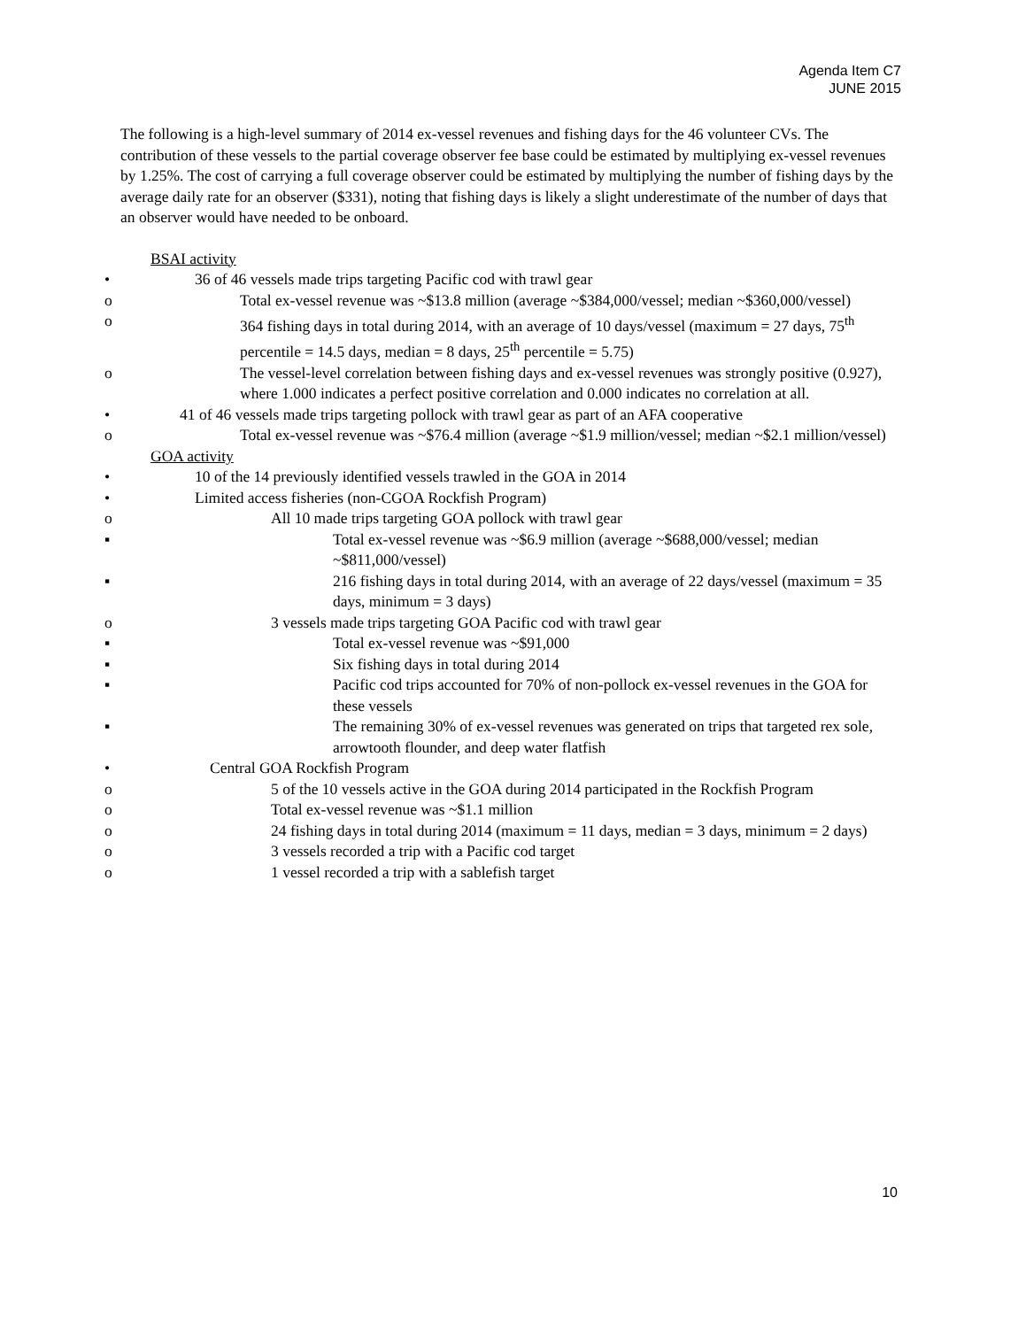Agenda Item C7
JUNE 2015
The following is a high-level summary of 2014 ex-vessel revenues and fishing days for the 46 volunteer CVs. The contribution of these vessels to the partial coverage observer fee base could be estimated by multiplying ex-vessel revenues by 1.25%. The cost of carrying a full coverage observer could be estimated by multiplying the number of fishing days by the average daily rate for an observer ($331), noting that fishing days is likely a slight underestimate of the number of days that an observer would have needed to be onboard.
BSAI activity
:
• 36 of 46 vessels made trips targeting Pacific cod with trawl gear
o Total ex-vessel revenue was ~$13.8 million (average ~$384,000/vessel; median ~$360,000/vessel)
o 364 fishing days in total during 2014, with an average of 10 days/vessel (maximum = 27 days, 75<sup>th</sup> percentile = 14.5 days, median = 8 days, 25<sup>th</sup> percentile = 5.75)
o The vessel-level correlation between fishing days and ex-vessel revenues was strongly positive (0.927), where 1.000 indicates a perfect positive correlation and 0.000 indicates no correlation at all.
• 41 of 46 vessels made trips targeting pollock with trawl gear as part of an AFA cooperative
o Total ex-vessel revenue was ~$76.4 million (average ~$1.9 million/vessel; median ~$2.1 million/vessel)
GOA activity
• 10 of the 14 previously identified vessels trawled in the GOA in 2014
• Limited access fisheries (non-CGOA Rockfish Program)
o All 10 made trips targeting GOA pollock with trawl gear
▪ Total ex-vessel revenue was ~$6.9 million (average ~$688,000/vessel; median ~$811,000/vessel)
▪ 216 fishing days in total during 2014, with an average of 22 days/vessel (maximum = 35 days, minimum = 3 days)
o 3 vessels made trips targeting GOA Pacific cod with trawl gear
▪ Total ex-vessel revenue was ~$91,000
▪ Six fishing days in total during 2014
▪ Pacific cod trips accounted for 70% of non-pollock ex-vessel revenues in the GOA for these vessels
▪ The remaining 30% of ex-vessel revenues was generated on trips that targeted rex sole, arrowtooth flounder, and deep water flatfish
• Central GOA Rockfish Program
o 5 of the 10 vessels active in the GOA during 2014 participated in the Rockfish Program
o Total ex-vessel revenue was ~$1.1 million
o 24 fishing days in total during 2014 (maximum = 11 days, median = 3 days, minimum = 2 days)
o 3 vessels recorded a trip with a Pacific cod target
o 1 vessel recorded a trip with a sablefish target
10